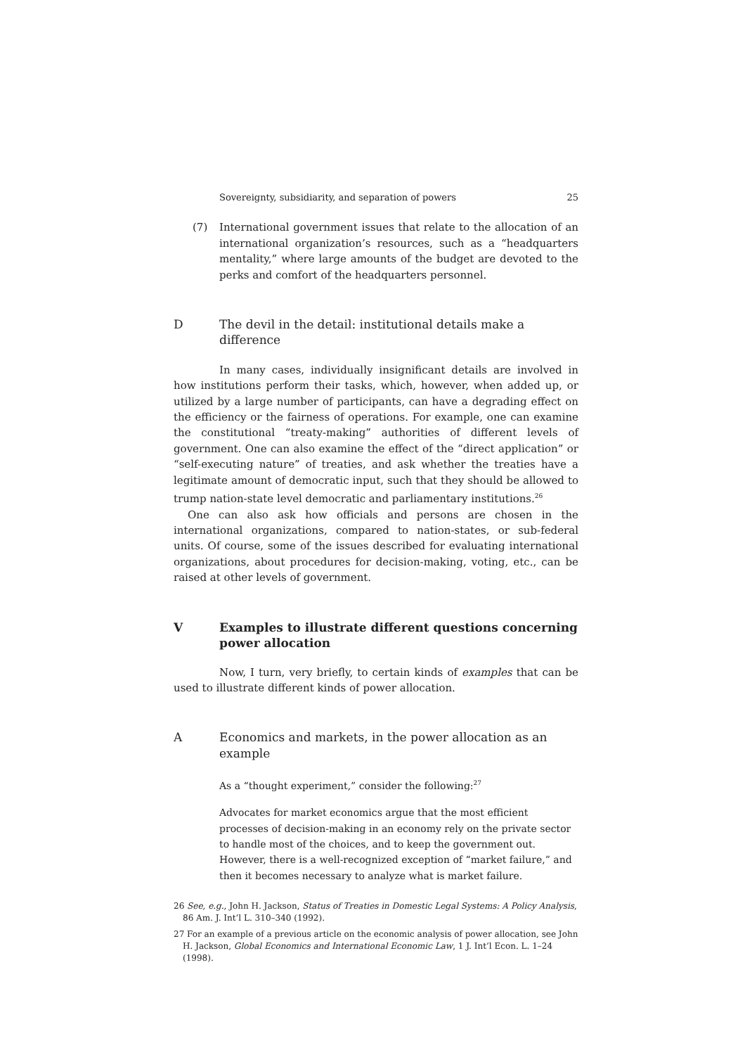Sovereignty, subsidiarity, and separation of powers 25
(7) International government issues that relate to the allocation of an international organization’s resources, such as a “headquarters mentality,” where large amounts of the budget are devoted to the perks and comfort of the headquarters personnel.
D The devil in the detail: institutional details make a difference
In many cases, individually insignificant details are involved in how institutions perform their tasks, which, however, when added up, or utilized by a large number of participants, can have a degrading effect on the efficiency or the fairness of operations. For example, one can examine the constitutional “treaty-making” authorities of different levels of government. One can also examine the effect of the “direct application” or “self-executing nature” of treaties, and ask whether the treaties have a legitimate amount of democratic input, such that they should be allowed to trump nation-state level democratic and parliamentary institutions.<sup>26</sup>
One can also ask how officials and persons are chosen in the international organizations, compared to nation-states, or sub-federal units. Of course, some of the issues described for evaluating international organizations, about procedures for decision-making, voting, etc., can be raised at other levels of government.
V Examples to illustrate different questions concerning power allocation
Now, I turn, very briefly, to certain kinds of examples that can be used to illustrate different kinds of power allocation.
A Economics and markets, in the power allocation as an example
As a “thought experiment,” consider the following:<sup>27</sup>
Advocates for market economics argue that the most efficient processes of decision-making in an economy rely on the private sector to handle most of the choices, and to keep the government out. However, there is a well-recognized exception of “market failure,” and then it becomes necessary to analyze what is market failure.
26 See, e.g., John H. Jackson, Status of Treaties in Domestic Legal Systems: A Policy Analysis, 86 Am. J. Int’l L. 310–340 (1992).
27 For an example of a previous article on the economic analysis of power allocation, see John H. Jackson, Global Economics and International Economic Law, 1 J. Int’l Econ. L. 1–24 (1998).